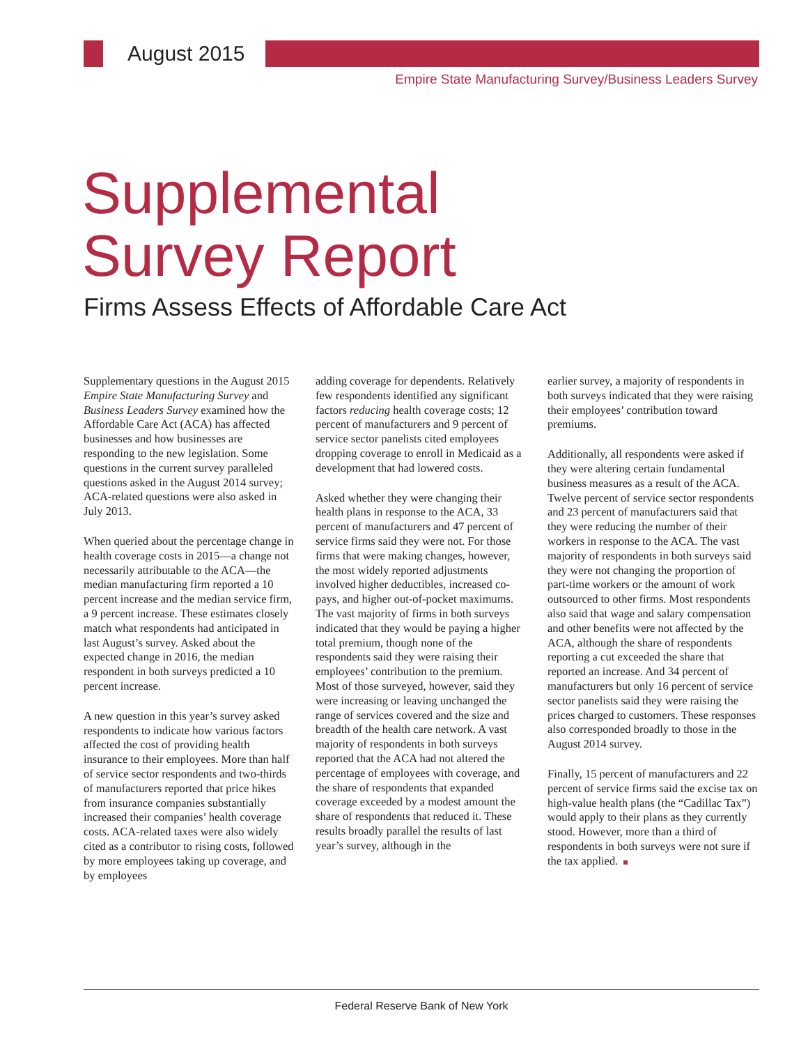August 2015
Empire State Manufacturing Survey/Business Leaders Survey
Supplemental
Survey Report
Firms Assess Effects of Affordable Care Act
Supplementary questions in the August 2015 Empire State Manufacturing Survey and Business Leaders Survey examined how the Affordable Care Act (ACA) has affected businesses and how businesses are responding to the new legislation. Some questions in the current survey paralleled questions asked in the August 2014 survey; ACA-related questions were also asked in July 2013.
When queried about the percentage change in health coverage costs in 2015—a change not necessarily attributable to the ACA—the median manufacturing firm reported a 10 percent increase and the median service firm, a 9 percent increase. These estimates closely match what respondents had anticipated in last August’s survey. Asked about the expected change in 2016, the median respondent in both surveys predicted a 10 percent increase.
A new question in this year’s survey asked respondents to indicate how various factors affected the cost of providing health insurance to their employees. More than half of service sector respondents and two-thirds of manufacturers reported that price hikes from insurance companies substantially increased their companies’ health coverage costs. ACA-related taxes were also widely cited as a contributor to rising costs, followed by more employees taking up coverage, and by employees
adding coverage for dependents. Relatively few respondents identified any significant factors reducing health coverage costs; 12 percent of manufacturers and 9 percent of service sector panelists cited employees dropping coverage to enroll in Medicaid as a development that had lowered costs.
Asked whether they were changing their health plans in response to the ACA, 33 percent of manufacturers and 47 percent of service firms said they were not. For those firms that were making changes, however, the most widely reported adjustments involved higher deductibles, increased co-pays, and higher out-of-pocket maximums. The vast majority of firms in both surveys indicated that they would be paying a higher total premium, though none of the respondents said they were raising their employees’ contribution to the premium. Most of those surveyed, however, said they were increasing or leaving unchanged the range of services covered and the size and breadth of the health care network. A vast majority of respondents in both surveys reported that the ACA had not altered the percentage of employees with coverage, and the share of respondents that expanded coverage exceeded by a modest amount the share of respondents that reduced it. These results broadly parallel the results of last year’s survey, although in the
earlier survey, a majority of respondents in both surveys indicated that they were raising their employees’ contribution toward premiums.
Additionally, all respondents were asked if they were altering certain fundamental business measures as a result of the ACA. Twelve percent of service sector respondents and 23 percent of manufacturers said that they were reducing the number of their workers in response to the ACA. The vast majority of respondents in both surveys said they were not changing the proportion of part-time workers or the amount of work outsourced to other firms. Most respondents also said that wage and salary compensation and other benefits were not affected by the ACA, although the share of respondents reporting a cut exceeded the share that reported an increase. And 34 percent of manufacturers but only 16 percent of service sector panelists said they were raising the prices charged to customers. These responses also corresponded broadly to those in the August 2014 survey.
Finally, 15 percent of manufacturers and 22 percent of service firms said the excise tax on high-value health plans (the “Cadillac Tax”) would apply to their plans as they currently stood. However, more than a third of respondents in both surveys were not sure if the tax applied.
Federal Reserve Bank of New York